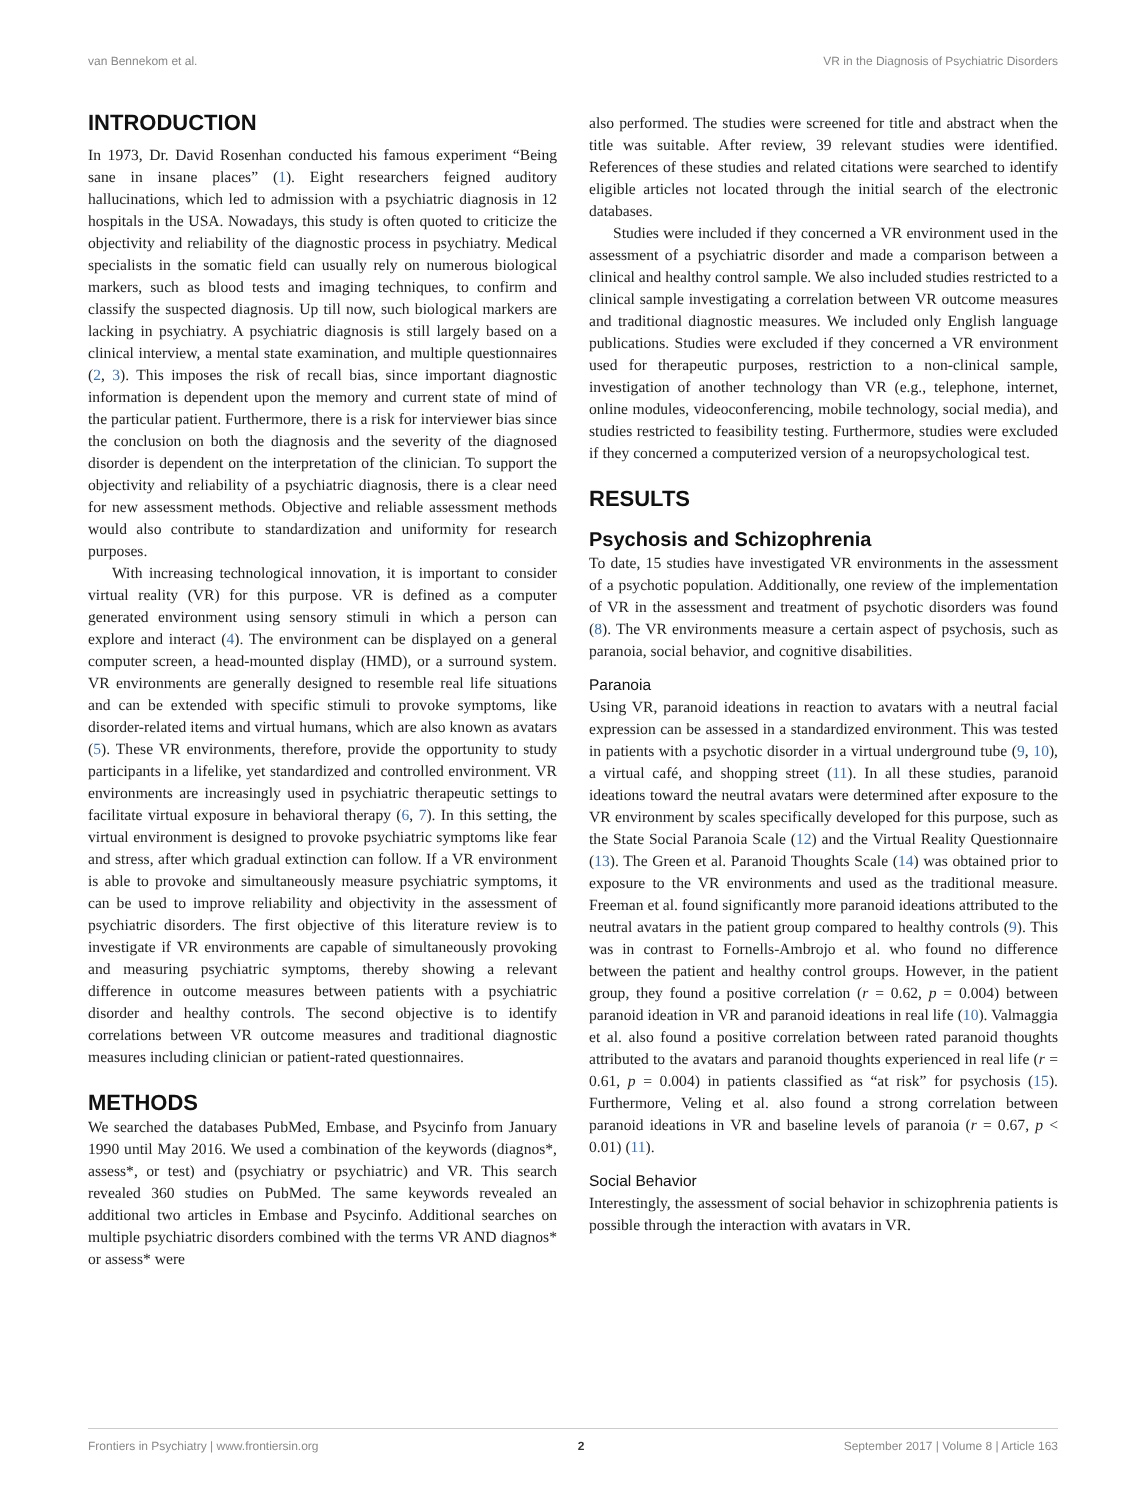van Bennekom et al. VR in the Diagnosis of Psychiatric Disorders
INTRODUCTION
In 1973, Dr. David Rosenhan conducted his famous experiment “Being sane in insane places” (1). Eight researchers feigned auditory hallucinations, which led to admission with a psychiatric diagnosis in 12 hospitals in the USA. Nowadays, this study is often quoted to criticize the objectivity and reliability of the diagnostic process in psychiatry. Medical specialists in the somatic field can usually rely on numerous biological markers, such as blood tests and imaging techniques, to confirm and classify the suspected diagnosis. Up till now, such biological markers are lacking in psychiatry. A psychiatric diagnosis is still largely based on a clinical interview, a mental state examination, and multiple questionnaires (2, 3). This imposes the risk of recall bias, since important diagnostic information is dependent upon the memory and current state of mind of the particular patient. Furthermore, there is a risk for interviewer bias since the conclusion on both the diagnosis and the severity of the diagnosed disorder is dependent on the interpretation of the clinician. To support the objectivity and reliability of a psychiatric diagnosis, there is a clear need for new assessment methods. Objective and reliable assessment methods would also contribute to standardization and uniformity for research purposes.
With increasing technological innovation, it is important to consider virtual reality (VR) for this purpose. VR is defined as a computer generated environment using sensory stimuli in which a person can explore and interact (4). The environment can be displayed on a general computer screen, a head-mounted display (HMD), or a surround system. VR environments are generally designed to resemble real life situations and can be extended with specific stimuli to provoke symptoms, like disorder-related items and virtual humans, which are also known as avatars (5). These VR environments, therefore, provide the opportunity to study participants in a lifelike, yet standardized and controlled environment. VR environments are increasingly used in psychiatric therapeutic settings to facilitate virtual exposure in behavioral therapy (6, 7). In this setting, the virtual environment is designed to provoke psychiatric symptoms like fear and stress, after which gradual extinction can follow. If a VR environment is able to provoke and simultaneously measure psychiatric symptoms, it can be used to improve reliability and objectivity in the assessment of psychiatric disorders. The first objective of this literature review is to investigate if VR environments are capable of simultaneously provoking and measuring psychiatric symptoms, thereby showing a relevant difference in outcome measures between patients with a psychiatric disorder and healthy controls. The second objective is to identify correlations between VR outcome measures and traditional diagnostic measures including clinician or patient-rated questionnaires.
METHODS
We searched the databases PubMed, Embase, and Psycinfo from January 1990 until May 2016. We used a combination of the keywords (diagnos*, assess*, or test) and (psychiatry or psychiatric) and VR. This search revealed 360 studies on PubMed. The same keywords revealed an additional two articles in Embase and Psycinfo. Additional searches on multiple psychiatric disorders combined with the terms VR AND diagnos* or assess* were
also performed. The studies were screened for title and abstract when the title was suitable. After review, 39 relevant studies were identified. References of these studies and related citations were searched to identify eligible articles not located through the initial search of the electronic databases.
Studies were included if they concerned a VR environment used in the assessment of a psychiatric disorder and made a comparison between a clinical and healthy control sample. We also included studies restricted to a clinical sample investigating a correlation between VR outcome measures and traditional diagnostic measures. We included only English language publications. Studies were excluded if they concerned a VR environment used for therapeutic purposes, restriction to a non-clinical sample, investigation of another technology than VR (e.g., telephone, internet, online modules, videoconferencing, mobile technology, social media), and studies restricted to feasibility testing. Furthermore, studies were excluded if they concerned a computerized version of a neuropsychological test.
RESULTS
Psychosis and Schizophrenia
To date, 15 studies have investigated VR environments in the assessment of a psychotic population. Additionally, one review of the implementation of VR in the assessment and treatment of psychotic disorders was found (8). The VR environments measure a certain aspect of psychosis, such as paranoia, social behavior, and cognitive disabilities.
Paranoia
Using VR, paranoid ideations in reaction to avatars with a neutral facial expression can be assessed in a standardized environment. This was tested in patients with a psychotic disorder in a virtual underground tube (9, 10), a virtual café, and shopping street (11). In all these studies, paranoid ideations toward the neutral avatars were determined after exposure to the VR environment by scales specifically developed for this purpose, such as the State Social Paranoia Scale (12) and the Virtual Reality Questionnaire (13). The Green et al. Paranoid Thoughts Scale (14) was obtained prior to exposure to the VR environments and used as the traditional measure. Freeman et al. found significantly more paranoid ideations attributed to the neutral avatars in the patient group compared to healthy controls (9). This was in contrast to Fornells-Ambrojo et al. who found no difference between the patient and healthy control groups. However, in the patient group, they found a positive correlation (r = 0.62, p = 0.004) between paranoid ideation in VR and paranoid ideations in real life (10). Valmaggia et al. also found a positive correlation between rated paranoid thoughts attributed to the avatars and paranoid thoughts experienced in real life (r = 0.61, p = 0.004) in patients classified as “at risk” for psychosis (15). Furthermore, Veling et al. also found a strong correlation between paranoid ideations in VR and baseline levels of paranoia (r = 0.67, p < 0.01) (11).
Social Behavior
Interestingly, the assessment of social behavior in schizophrenia patients is possible through the interaction with avatars in VR.
Frontiers in Psychiatry | www.frontiersin.org 2 September 2017 | Volume 8 | Article 163